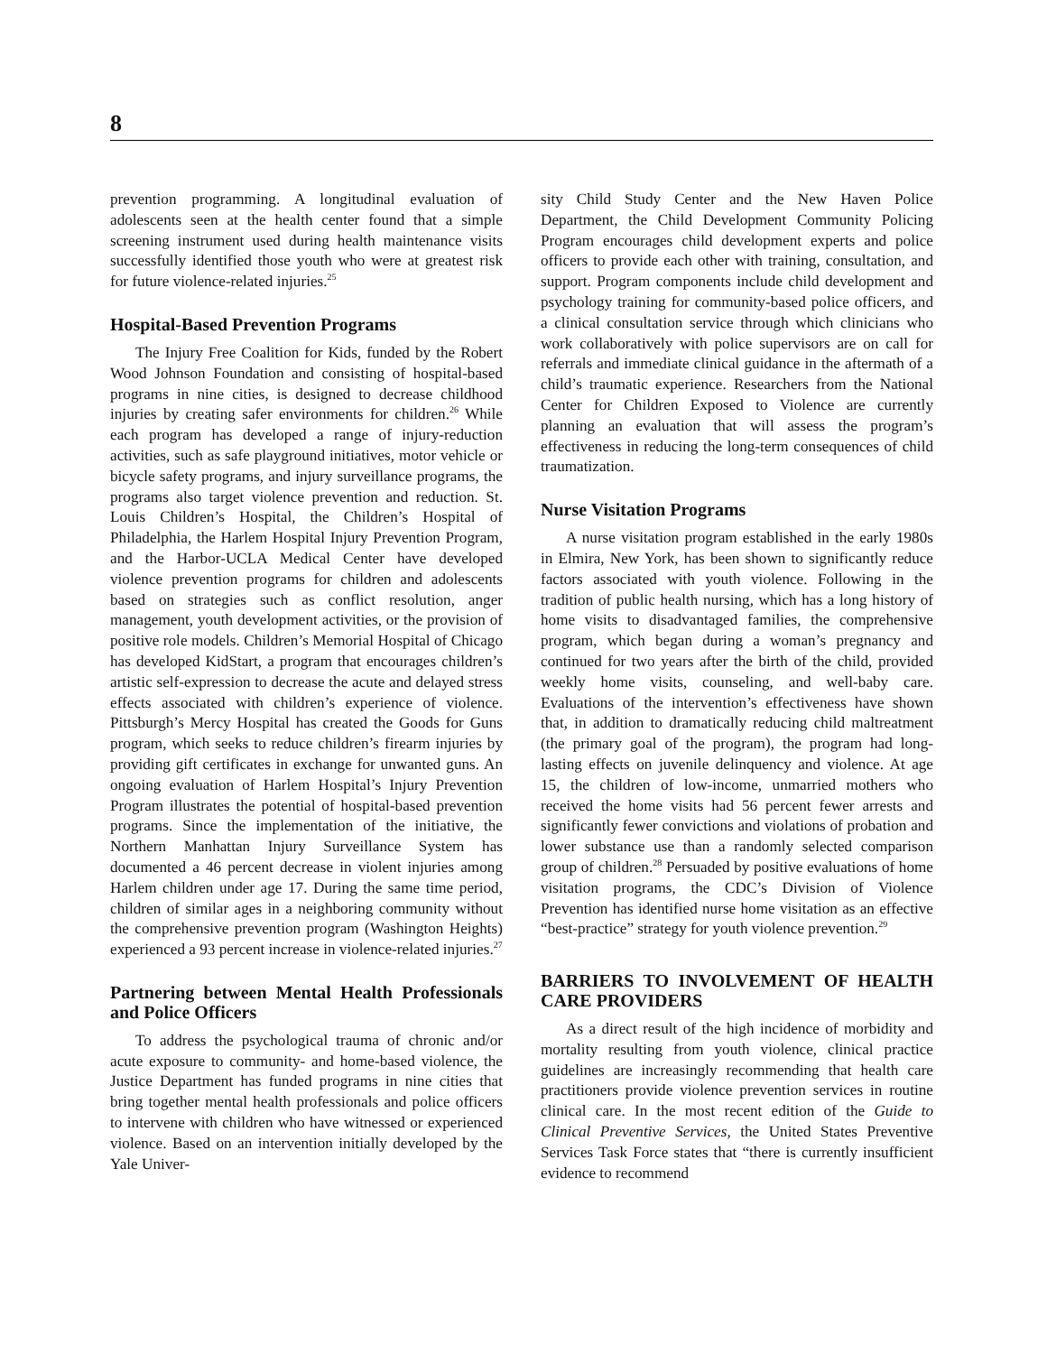8
prevention programming. A longitudinal evaluation of adolescents seen at the health center found that a simple screening instrument used during health maintenance visits successfully identified those youth who were at greatest risk for future violence-related injuries.<sup>25</sup>
Hospital-Based Prevention Programs
The Injury Free Coalition for Kids, funded by the Robert Wood Johnson Foundation and consisting of hospital-based programs in nine cities, is designed to decrease childhood injuries by creating safer environments for children.<sup>26</sup> While each program has developed a range of injury-reduction activities, such as safe playground initiatives, motor vehicle or bicycle safety programs, and injury surveillance programs, the programs also target violence prevention and reduction. St. Louis Children’s Hospital, the Children’s Hospital of Philadelphia, the Harlem Hospital Injury Prevention Program, and the Harbor-UCLA Medical Center have developed violence prevention programs for children and adolescents based on strategies such as conflict resolution, anger management, youth development activities, or the provision of positive role models. Children’s Memorial Hospital of Chicago has developed KidStart, a program that encourages children’s artistic self-expression to decrease the acute and delayed stress effects associated with children’s experience of violence. Pittsburgh’s Mercy Hospital has created the Goods for Guns program, which seeks to reduce children’s firearm injuries by providing gift certificates in exchange for unwanted guns. An ongoing evaluation of Harlem Hospital’s Injury Prevention Program illustrates the potential of hospital-based prevention programs. Since the implementation of the initiative, the Northern Manhattan Injury Surveillance System has documented a 46 percent decrease in violent injuries among Harlem children under age 17. During the same time period, children of similar ages in a neighboring community without the comprehensive prevention program (Washington Heights) experienced a 93 percent increase in violence-related injuries.<sup>27</sup>
Partnering between Mental Health Professionals and Police Officers
To address the psychological trauma of chronic and/or acute exposure to community- and home-based violence, the Justice Department has funded programs in nine cities that bring together mental health professionals and police officers to intervene with children who have witnessed or experienced violence. Based on an intervention initially developed by the Yale Univer-
sity Child Study Center and the New Haven Police Department, the Child Development Community Policing Program encourages child development experts and police officers to provide each other with training, consultation, and support. Program components include child development and psychology training for community-based police officers, and a clinical consultation service through which clinicians who work collaboratively with police supervisors are on call for referrals and immediate clinical guidance in the aftermath of a child’s traumatic experience. Researchers from the National Center for Children Exposed to Violence are currently planning an evaluation that will assess the program’s effectiveness in reducing the long-term consequences of child traumatization.
Nurse Visitation Programs
A nurse visitation program established in the early 1980s in Elmira, New York, has been shown to significantly reduce factors associated with youth violence. Following in the tradition of public health nursing, which has a long history of home visits to disadvantaged families, the comprehensive program, which began during a woman’s pregnancy and continued for two years after the birth of the child, provided weekly home visits, counseling, and well-baby care. Evaluations of the intervention’s effectiveness have shown that, in addition to dramatically reducing child maltreatment (the primary goal of the program), the program had long-lasting effects on juvenile delinquency and violence. At age 15, the children of low-income, unmarried mothers who received the home visits had 56 percent fewer arrests and significantly fewer convictions and violations of probation and lower substance use than a randomly selected comparison group of children.<sup>28</sup> Persuaded by positive evaluations of home visitation programs, the CDC’s Division of Violence Prevention has identified nurse home visitation as an effective “best-practice” strategy for youth violence prevention.<sup>29</sup>
BARRIERS TO INVOLVEMENT OF HEALTH CARE PROVIDERS
As a direct result of the high incidence of morbidity and mortality resulting from youth violence, clinical practice guidelines are increasingly recommending that health care practitioners provide violence prevention services in routine clinical care. In the most recent edition of the Guide to Clinical Preventive Services, the United States Preventive Services Task Force states that “there is currently insufficient evidence to recommend